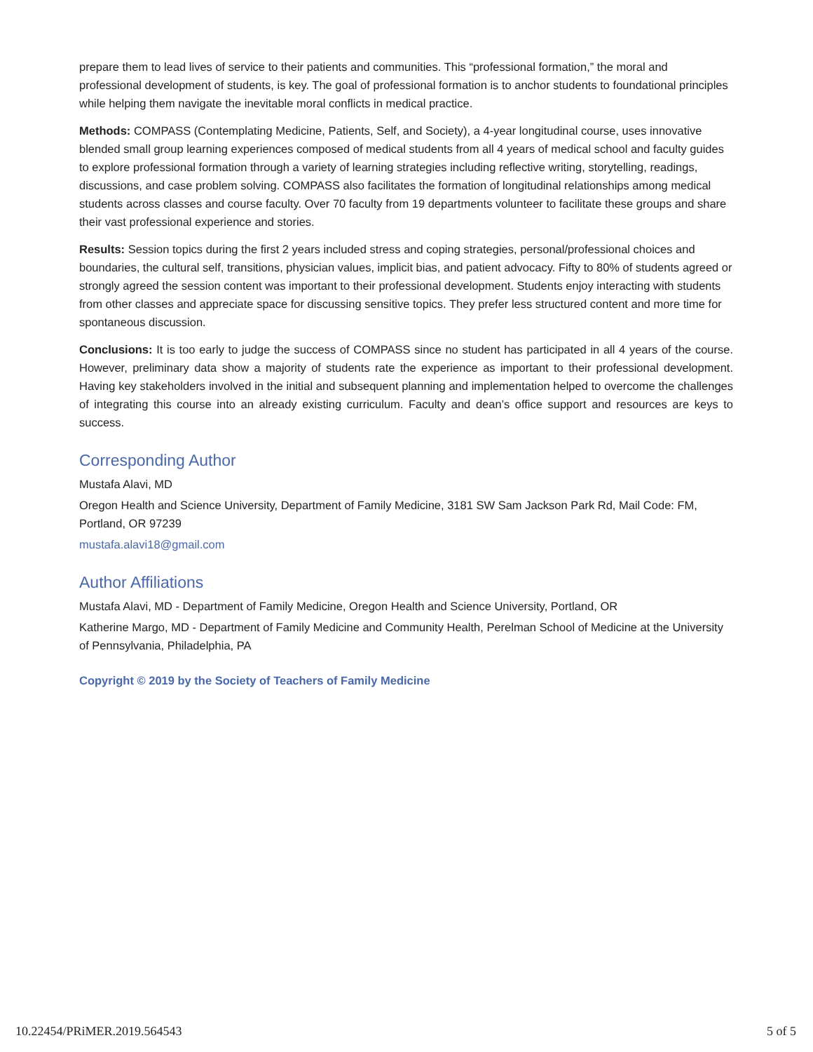prepare them to lead lives of service to their patients and communities. This “professional formation,” the moral and professional development of students, is key. The goal of professional formation is to anchor students to foundational principles while helping them navigate the inevitable moral conflicts in medical practice.
Methods: COMPASS (Contemplating Medicine, Patients, Self, and Society), a 4-year longitudinal course, uses innovative blended small group learning experiences composed of medical students from all 4 years of medical school and faculty guides to explore professional formation through a variety of learning strategies including reflective writing, storytelling, readings, discussions, and case problem solving. COMPASS also facilitates the formation of longitudinal relationships among medical students across classes and course faculty. Over 70 faculty from 19 departments volunteer to facilitate these groups and share their vast professional experience and stories.
Results: Session topics during the first 2 years included stress and coping strategies, personal/professional choices and boundaries, the cultural self, transitions, physician values, implicit bias, and patient advocacy. Fifty to 80% of students agreed or strongly agreed the session content was important to their professional development. Students enjoy interacting with students from other classes and appreciate space for discussing sensitive topics. They prefer less structured content and more time for spontaneous discussion.
Conclusions: It is too early to judge the success of COMPASS since no student has participated in all 4 years of the course. However, preliminary data show a majority of students rate the experience as important to their professional development. Having key stakeholders involved in the initial and subsequent planning and implementation helped to overcome the challenges of integrating this course into an already existing curriculum. Faculty and dean’s office support and resources are keys to success.
Corresponding Author
Mustafa Alavi, MD
Oregon Health and Science University, Department of Family Medicine, 3181 SW Sam Jackson Park Rd, Mail Code: FM, Portland, OR 97239
mustafa.alavi18@gmail.com
Author Affiliations
Mustafa Alavi, MD - Department of Family Medicine, Oregon Health and Science University, Portland, OR
Katherine Margo, MD - Department of Family Medicine and Community Health, Perelman School of Medicine at the University of Pennsylvania, Philadelphia, PA
Copyright © 2019 by the Society of Teachers of Family Medicine
10.22454/PRiMER.2019.564543 5 of 5